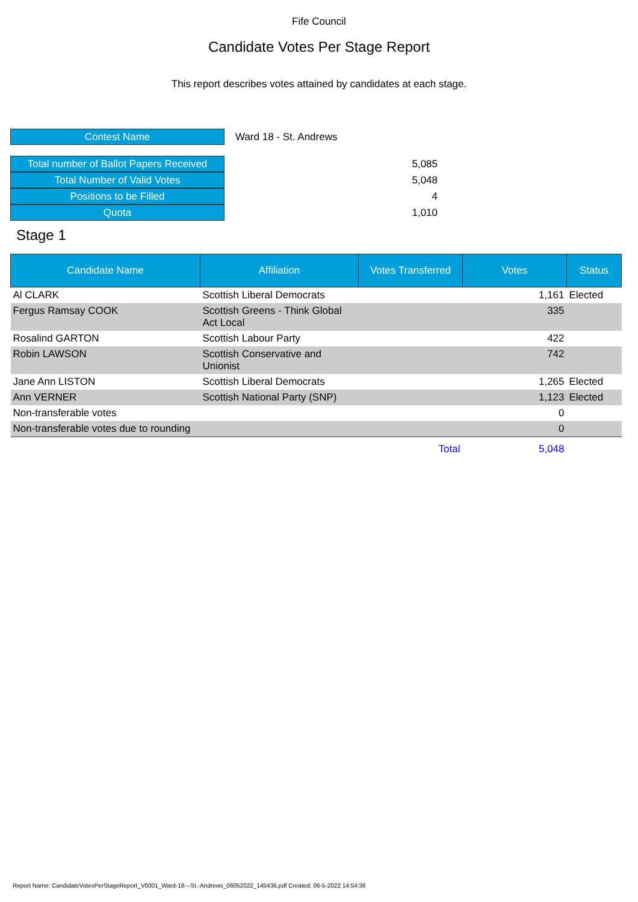Fife Council
Candidate Votes Per Stage Report
This report describes votes attained by candidates at each stage.
| Contest Name | Ward 18 - St. Andrews |
| Total number of Ballot Papers Received | 5,085 |
| Total Number of Valid Votes | 5,048 |
| Positions to be Filled | 4 |
| Quota | 1,010 |
Stage 1
| Candidate Name | Affiliation | Votes Transferred | Votes | Status |
| --- | --- | --- | --- | --- |
| Al CLARK | Scottish Liberal Democrats | | 1,161 | Elected |
| Fergus Ramsay COOK | Scottish Greens - Think Global Act Local | | 335 | |
| Rosalind GARTON | Scottish Labour Party | | 422 | |
| Robin LAWSON | Scottish Conservative and Unionist | | 742 | |
| Jane Ann LISTON | Scottish Liberal Democrats | | 1,265 | Elected |
| Ann VERNER | Scottish National Party (SNP) | | 1,123 | Elected |
| Non-transferable votes | | | 0 | |
| Non-transferable votes due to rounding | | | 0 | |
| | | Total | 5,048 | |
Report Name: CandidateVotesPerStageReport_V0001_Ward-18---St.-Andrews_06052022_145436.pdf Created: 06-5-2022 14:54:36